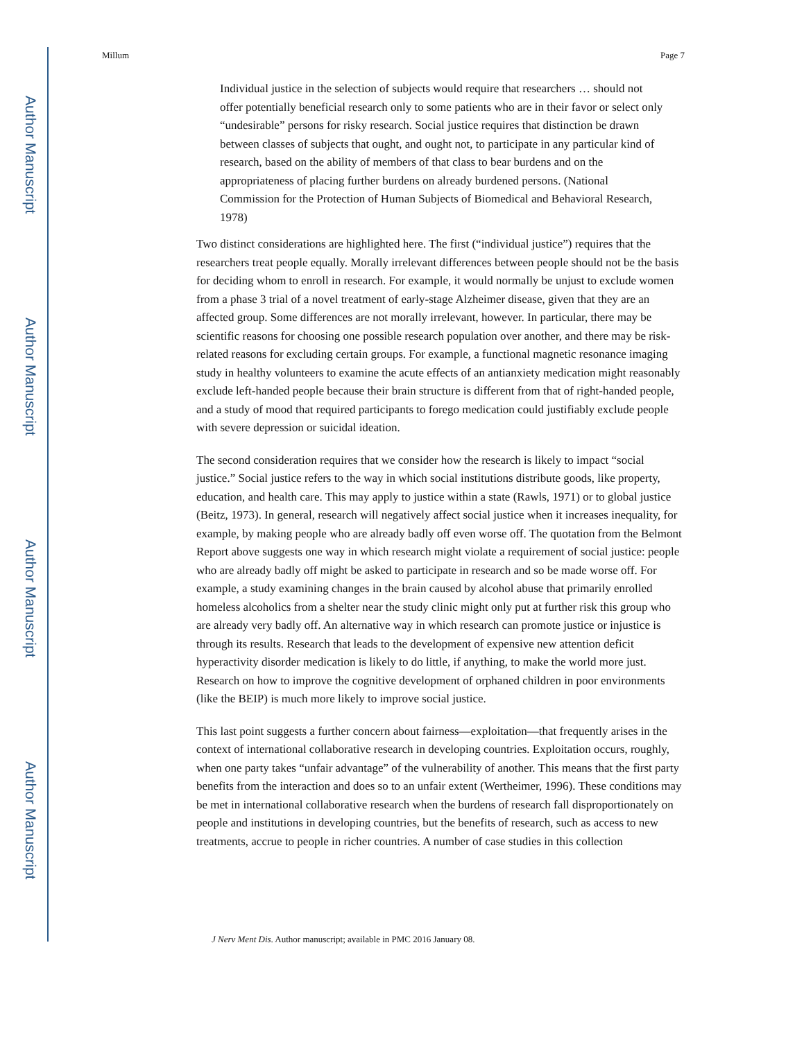Author Manuscript
Author Manuscript
Author Manuscript
Author Manuscript
Millum Page 7
Individual justice in the selection of subjects would require that researchers … should not offer potentially beneficial research only to some patients who are in their favor or select only “undesirable” persons for risky research. Social justice requires that distinction be drawn between classes of subjects that ought, and ought not, to participate in any particular kind of research, based on the ability of members of that class to bear burdens and on the appropriateness of placing further burdens on already burdened persons. (National Commission for the Protection of Human Subjects of Biomedical and Behavioral Research, 1978)
Two distinct considerations are highlighted here. The first (“individual justice”) requires that the researchers treat people equally. Morally irrelevant differences between people should not be the basis for deciding whom to enroll in research. For example, it would normally be unjust to exclude women from a phase 3 trial of a novel treatment of early-stage Alzheimer disease, given that they are an affected group. Some differences are not morally irrelevant, however. In particular, there may be scientific reasons for choosing one possible research population over another, and there may be risk-related reasons for excluding certain groups. For example, a functional magnetic resonance imaging study in healthy volunteers to examine the acute effects of an antianxiety medication might reasonably exclude left-handed people because their brain structure is different from that of right-handed people, and a study of mood that required participants to forego medication could justifiably exclude people with severe depression or suicidal ideation.
The second consideration requires that we consider how the research is likely to impact “social justice.” Social justice refers to the way in which social institutions distribute goods, like property, education, and health care. This may apply to justice within a state (Rawls, 1971) or to global justice (Beitz, 1973). In general, research will negatively affect social justice when it increases inequality, for example, by making people who are already badly off even worse off. The quotation from the Belmont Report above suggests one way in which research might violate a requirement of social justice: people who are already badly off might be asked to participate in research and so be made worse off. For example, a study examining changes in the brain caused by alcohol abuse that primarily enrolled homeless alcoholics from a shelter near the study clinic might only put at further risk this group who are already very badly off. An alternative way in which research can promote justice or injustice is through its results. Research that leads to the development of expensive new attention deficit hyperactivity disorder medication is likely to do little, if anything, to make the world more just. Research on how to improve the cognitive development of orphaned children in poor environments (like the BEIP) is much more likely to improve social justice.
This last point suggests a further concern about fairness—exploitation—that frequently arises in the context of international collaborative research in developing countries. Exploitation occurs, roughly, when one party takes “unfair advantage” of the vulnerability of another. This means that the first party benefits from the interaction and does so to an unfair extent (Wertheimer, 1996). These conditions may be met in international collaborative research when the burdens of research fall disproportionately on people and institutions in developing countries, but the benefits of research, such as access to new treatments, accrue to people in richer countries. A number of case studies in this collection
J Nerv Ment Dis. Author manuscript; available in PMC 2016 January 08.